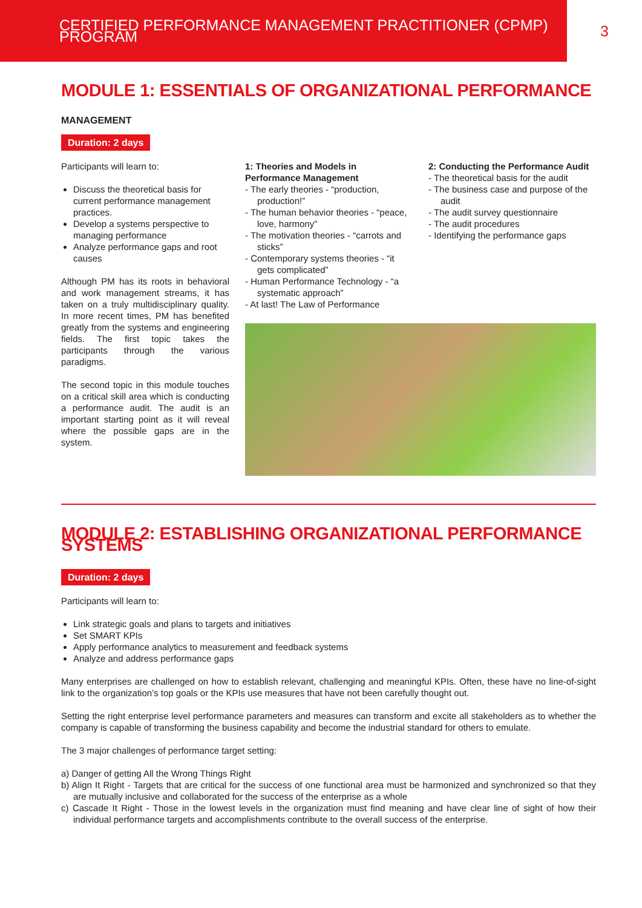CERTIFIED PERFORMANCE MANAGEMENT PRACTITIONER (CPMP) PROGRAM 3
MODULE 1: ESSENTIALS OF ORGANIZATIONAL PERFORMANCE
MANAGEMENT
Duration: 2 days
Participants will learn to:
Discuss the theoretical basis for current performance management practices.
Develop a systems perspective to managing performance
Analyze performance gaps and root causes
Although PM has its roots in behavioral and work management streams, it has taken on a truly multidisciplinary quality. In more recent times, PM has benefited greatly from the systems and engineering fields. The first topic takes the participants through the various paradigms.
The second topic in this module touches on a critical skill area which is conducting a performance audit. The audit is an important starting point as it will reveal where the possible gaps are in the system.
1: Theories and Models in Performance Management
- The early theories - “production, production!”
- The human behavior theories - “peace, love, harmony”
- The motivation theories - “carrots and sticks”
- Contemporary systems theories - “it gets complicated”
- Human Performance Technology - “a systematic approach”
- At last! The Law of Performance
2: Conducting the Performance Audit
- The theoretical basis for the audit
- The business case and purpose of the audit
- The audit survey questionnaire
- The audit procedures
- Identifying the performance gaps
MODULE 2: ESTABLISHING ORGANIZATIONAL PERFORMANCE SYSTEMS
Duration: 2 days
Participants will learn to:
Link strategic goals and plans to targets and initiatives
Set SMART KPIs
Apply performance analytics to measurement and feedback systems
Analyze and address performance gaps
Many enterprises are challenged on how to establish relevant, challenging and meaningful KPIs. Often, these have no line-of-sight link to the organization’s top goals or the KPIs use measures that have not been carefully thought out.
Setting the right enterprise level performance parameters and measures can transform and excite all stakeholders as to whether the company is capable of transforming the business capability and become the industrial standard for others to emulate.
The 3 major challenges of performance target setting:
a) Danger of getting All the Wrong Things Right
b) Align It Right - Targets that are critical for the success of one functional area must be harmonized and synchronized so that they are mutually inclusive and collaborated for the success of the enterprise as a whole
c) Cascade It Right - Those in the lowest levels in the organization must find meaning and have clear line of sight of how their individual performance targets and accomplishments contribute to the overall success of the enterprise.